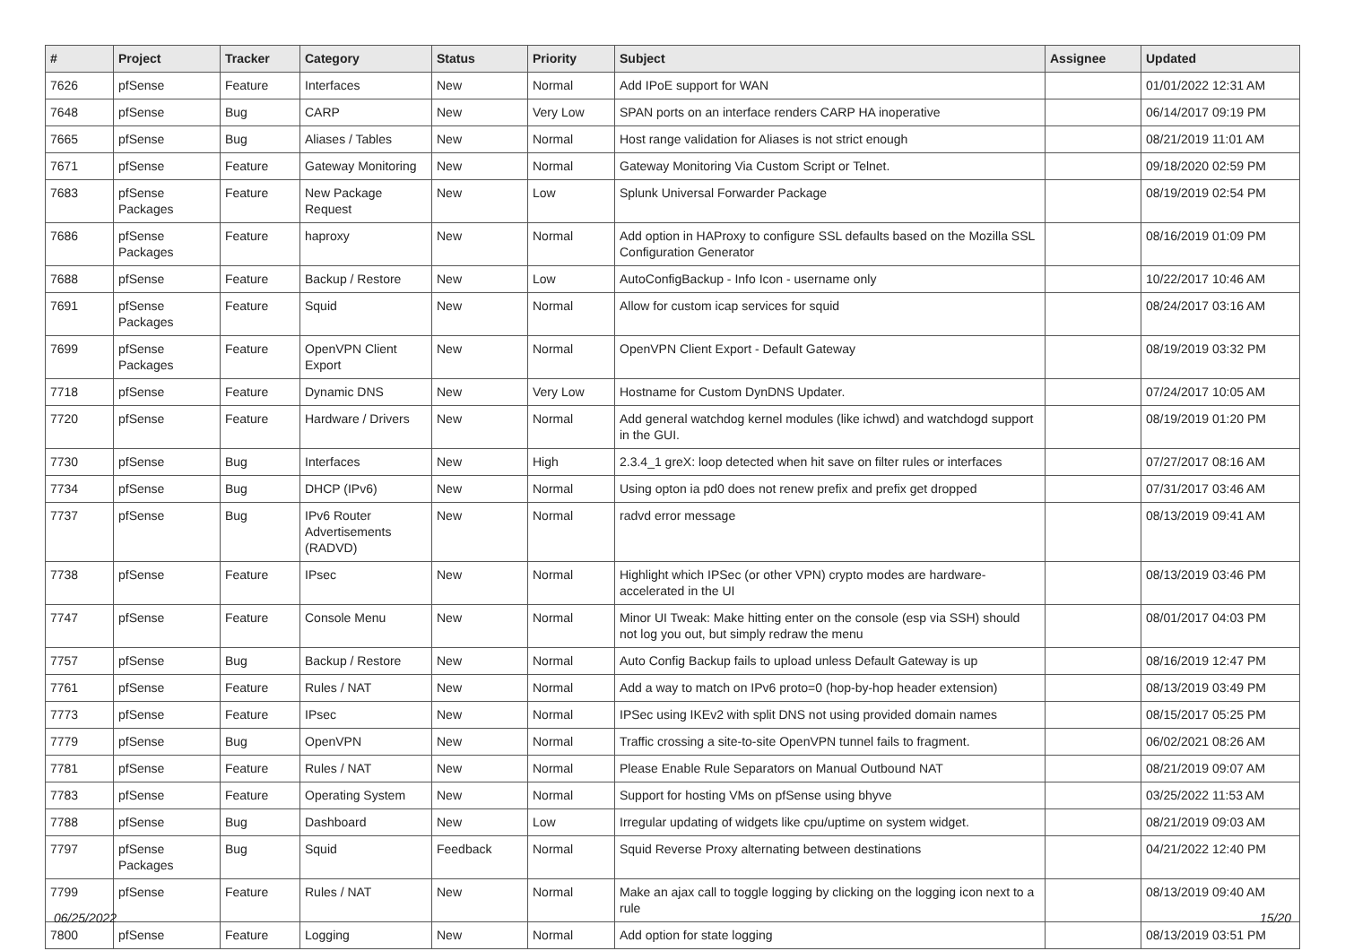| # | Project | Tracker | Category | Status | Priority | Subject | Assignee | Updated |
| --- | --- | --- | --- | --- | --- | --- | --- | --- |
| 7626 | pfSense | Feature | Interfaces | New | Normal | Add IPoE support for WAN | | 01/01/2022 12:31 AM |
| 7648 | pfSense | Bug | CARP | New | Very Low | SPAN ports on an interface renders CARP HA inoperative | | 06/14/2017 09:19 PM |
| 7665 | pfSense | Bug | Aliases / Tables | New | Normal | Host range validation for Aliases is not strict enough | | 08/21/2019 11:01 AM |
| 7671 | pfSense | Feature | Gateway Monitoring | New | Normal | Gateway Monitoring Via Custom Script or Telnet. | | 09/18/2020 02:59 PM |
| 7683 | pfSense Packages | Feature | New Package Request | New | Low | Splunk Universal Forwarder Package | | 08/19/2019 02:54 PM |
| 7686 | pfSense Packages | Feature | haproxy | New | Normal | Add option in HAProxy to configure SSL defaults based on the Mozilla SSL Configuration Generator | | 08/16/2019 01:09 PM |
| 7688 | pfSense | Feature | Backup / Restore | New | Low | AutoConfigBackup - Info Icon - username only | | 10/22/2017 10:46 AM |
| 7691 | pfSense Packages | Feature | Squid | New | Normal | Allow for custom icap services for squid | | 08/24/2017 03:16 AM |
| 7699 | pfSense Packages | Feature | OpenVPN Client Export | New | Normal | OpenVPN Client Export - Default Gateway | | 08/19/2019 03:32 PM |
| 7718 | pfSense | Feature | Dynamic DNS | New | Very Low | Hostname for Custom DynDNS Updater. | | 07/24/2017 10:05 AM |
| 7720 | pfSense | Feature | Hardware / Drivers | New | Normal | Add general watchdog kernel modules (like ichwd) and watchdogd support in the GUI. | | 08/19/2019 01:20 PM |
| 7730 | pfSense | Bug | Interfaces | New | High | 2.3.4_1 greX: loop detected when hit save on filter rules or interfaces | | 07/27/2017 08:16 AM |
| 7734 | pfSense | Bug | DHCP (IPv6) | New | Normal | Using opton ia pd0 does not renew prefix and prefix get dropped | | 07/31/2017 03:46 AM |
| 7737 | pfSense | Bug | IPv6 Router Advertisements (RADVD) | New | Normal | radvd error message | | 08/13/2019 09:41 AM |
| 7738 | pfSense | Feature | IPsec | New | Normal | Highlight which IPSec (or other VPN) crypto modes are hardware-accelerated in the UI | | 08/13/2019 03:46 PM |
| 7747 | pfSense | Feature | Console Menu | New | Normal | Minor UI Tweak: Make hitting enter on the console (esp via SSH) should not log you out, but simply redraw the menu | | 08/01/2017 04:03 PM |
| 7757 | pfSense | Bug | Backup / Restore | New | Normal | Auto Config Backup fails to upload unless Default Gateway is up | | 08/16/2019 12:47 PM |
| 7761 | pfSense | Feature | Rules / NAT | New | Normal | Add a way to match on IPv6 proto=0 (hop-by-hop header extension) | | 08/13/2019 03:49 PM |
| 7773 | pfSense | Feature | IPsec | New | Normal | IPSec using IKEv2 with split DNS not using provided domain names | | 08/15/2017 05:25 PM |
| 7779 | pfSense | Bug | OpenVPN | New | Normal | Traffic crossing a site-to-site OpenVPN tunnel fails to fragment. | | 06/02/2021 08:26 AM |
| 7781 | pfSense | Feature | Rules / NAT | New | Normal | Please Enable Rule Separators on Manual Outbound NAT | | 08/21/2019 09:07 AM |
| 7783 | pfSense | Feature | Operating System | New | Normal | Support for hosting VMs on pfSense using bhyve | | 03/25/2022 11:53 AM |
| 7788 | pfSense | Bug | Dashboard | New | Low | Irregular updating of widgets like cpu/uptime on system widget. | | 08/21/2019 09:03 AM |
| 7797 | pfSense Packages | Bug | Squid | Feedback | Normal | Squid Reverse Proxy alternating between destinations | | 04/21/2022 12:40 PM |
| 7799 | pfSense | Feature | Rules / NAT | New | Normal | Make an ajax call to toggle logging by clicking on the logging icon next to a rule | | 08/13/2019 09:40 AM |
| 7800 | pfSense | Feature | Logging | New | Normal | Add option for state logging | | 08/13/2019 03:51 PM |
06/25/2022 15/20